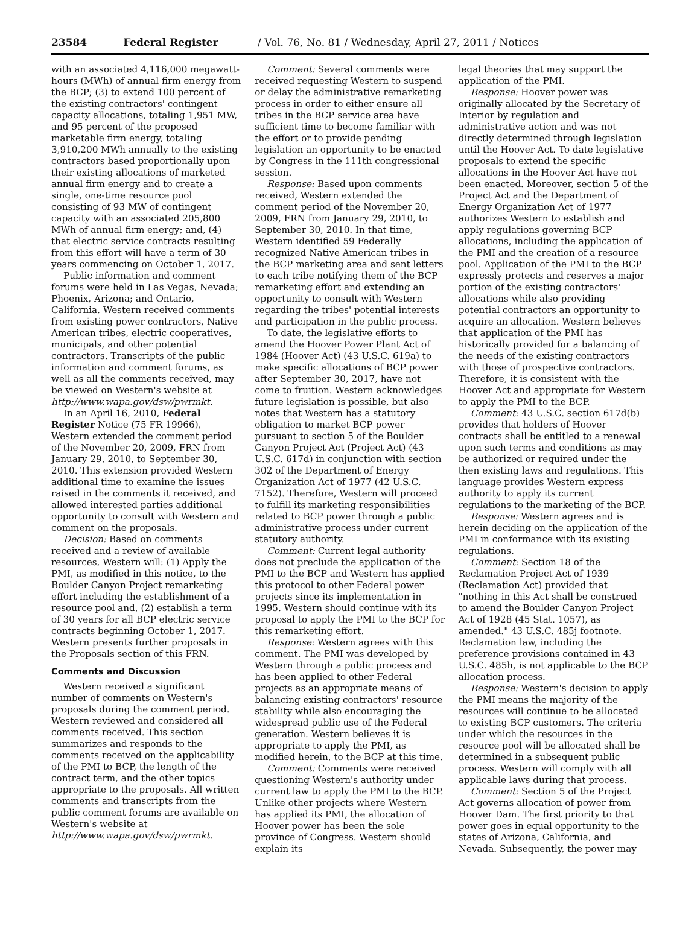23584 Federal Register / Vol. 76, No. 81 / Wednesday, April 27, 2011 / Notices
with an associated 4,116,000 megawatt-hours (MWh) of annual firm energy from the BCP; (3) to extend 100 percent of the existing contractors' contingent capacity allocations, totaling 1,951 MW, and 95 percent of the proposed marketable firm energy, totaling 3,910,200 MWh annually to the existing contractors based proportionally upon their existing allocations of marketed annual firm energy and to create a single, one-time resource pool consisting of 93 MW of contingent capacity with an associated 205,800 MWh of annual firm energy; and, (4) that electric service contracts resulting from this effort will have a term of 30 years commencing on October 1, 2017.
Public information and comment forums were held in Las Vegas, Nevada; Phoenix, Arizona; and Ontario, California. Western received comments from existing power contractors, Native American tribes, electric cooperatives, municipals, and other potential contractors. Transcripts of the public information and comment forums, as well as all the comments received, may be viewed on Western's website at http://www.wapa.gov/dsw/pwrmkt.
In an April 16, 2010, Federal Register Notice (75 FR 19966), Western extended the comment period of the November 20, 2009, FRN from January 29, 2010, to September 30, 2010. This extension provided Western additional time to examine the issues raised in the comments it received, and allowed interested parties additional opportunity to consult with Western and comment on the proposals.
Decision: Based on comments received and a review of available resources, Western will: (1) Apply the PMI, as modified in this notice, to the Boulder Canyon Project remarketing effort including the establishment of a resource pool and, (2) establish a term of 30 years for all BCP electric service contracts beginning October 1, 2017. Western presents further proposals in the Proposals section of this FRN.
Comments and Discussion
Western received a significant number of comments on Western's proposals during the comment period. Western reviewed and considered all comments received. This section summarizes and responds to the comments received on the applicability of the PMI to BCP, the length of the contract term, and the other topics appropriate to the proposals. All written comments and transcripts from the public comment forums are available on Western's website at http://www.wapa.gov/dsw/pwrmkt.
Comment: Several comments were received requesting Western to suspend or delay the administrative remarketing process in order to either ensure all tribes in the BCP service area have sufficient time to become familiar with the effort or to provide pending legislation an opportunity to be enacted by Congress in the 111th congressional session.
Response: Based upon comments received, Western extended the comment period of the November 20, 2009, FRN from January 29, 2010, to September 30, 2010. In that time, Western identified 59 Federally recognized Native American tribes in the BCP marketing area and sent letters to each tribe notifying them of the BCP remarketing effort and extending an opportunity to consult with Western regarding the tribes' potential interests and participation in the public process.
To date, the legislative efforts to amend the Hoover Power Plant Act of 1984 (Hoover Act) (43 U.S.C. 619a) to make specific allocations of BCP power after September 30, 2017, have not come to fruition. Western acknowledges future legislation is possible, but also notes that Western has a statutory obligation to market BCP power pursuant to section 5 of the Boulder Canyon Project Act (Project Act) (43 U.S.C. 617d) in conjunction with section 302 of the Department of Energy Organization Act of 1977 (42 U.S.C. 7152). Therefore, Western will proceed to fulfill its marketing responsibilities related to BCP power through a public administrative process under current statutory authority.
Comment: Current legal authority does not preclude the application of the PMI to the BCP and Western has applied this protocol to other Federal power projects since its implementation in 1995. Western should continue with its proposal to apply the PMI to the BCP for this remarketing effort.
Response: Western agrees with this comment. The PMI was developed by Western through a public process and has been applied to other Federal projects as an appropriate means of balancing existing contractors' resource stability while also encouraging the widespread public use of the Federal generation. Western believes it is appropriate to apply the PMI, as modified herein, to the BCP at this time.
Comment: Comments were received questioning Western's authority under current law to apply the PMI to the BCP. Unlike other projects where Western has applied its PMI, the allocation of Hoover power has been the sole province of Congress. Western should explain its
legal theories that may support the application of the PMI.
Response: Hoover power was originally allocated by the Secretary of Interior by regulation and administrative action and was not directly determined through legislation until the Hoover Act. To date legislative proposals to extend the specific allocations in the Hoover Act have not been enacted. Moreover, section 5 of the Project Act and the Department of Energy Organization Act of 1977 authorizes Western to establish and apply regulations governing BCP allocations, including the application of the PMI and the creation of a resource pool. Application of the PMI to the BCP expressly protects and reserves a major portion of the existing contractors' allocations while also providing potential contractors an opportunity to acquire an allocation. Western believes that application of the PMI has historically provided for a balancing of the needs of the existing contractors with those of prospective contractors. Therefore, it is consistent with the Hoover Act and appropriate for Western to apply the PMI to the BCP.
Comment: 43 U.S.C. section 617d(b) provides that holders of Hoover contracts shall be entitled to a renewal upon such terms and conditions as may be authorized or required under the then existing laws and regulations. This language provides Western express authority to apply its current regulations to the marketing of the BCP.
Response: Western agrees and is herein deciding on the application of the PMI in conformance with its existing regulations.
Comment: Section 18 of the Reclamation Project Act of 1939 (Reclamation Act) provided that "nothing in this Act shall be construed to amend the Boulder Canyon Project Act of 1928 (45 Stat. 1057), as amended." 43 U.S.C. 485j footnote. Reclamation law, including the preference provisions contained in 43 U.S.C. 485h, is not applicable to the BCP allocation process.
Response: Western's decision to apply the PMI means the majority of the resources will continue to be allocated to existing BCP customers. The criteria under which the resources in the resource pool will be allocated shall be determined in a subsequent public process. Western will comply with all applicable laws during that process.
Comment: Section 5 of the Project Act governs allocation of power from Hoover Dam. The first priority to that power goes in equal opportunity to the states of Arizona, California, and Nevada. Subsequently, the power may